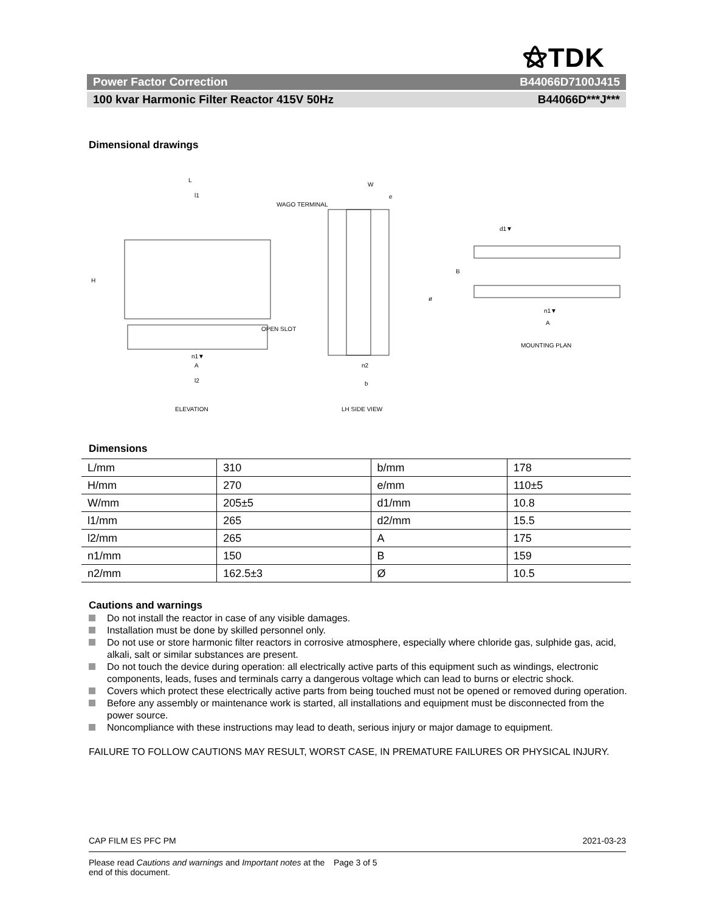⚝TDK
Power Factor Correction B44066D7100J415
100 kvar Harmonic Filter Reactor 415V 50Hz B44066D***J***
Dimensional drawings
L
l1
WAGO TERMINAL
H
OPEN SLOT
n1▼
A
l2
ELEVATION
W
e
ø
n2
b
LH SIDE VIEW
d1▼
B
n1▼
A
MOUNTING PLAN
Dimensions
| L/mm | 310 | b/mm | 178 |
| H/mm | 270 | e/mm | 110±5 |
| W/mm | 205±5 | d1/mm | 10.8 |
| l1/mm | 265 | d2/mm | 15.5 |
| l2/mm | 265 | A | 175 |
| n1/mm | 150 | B | 159 |
| n2/mm | 162.5±3 | Ø | 10.5 |
Cautions and warnings
Do not install the reactor in case of any visible damages.
Installation must be done by skilled personnel only.
Do not use or store harmonic filter reactors in corrosive atmosphere, especially where chloride gas, sulphide gas, acid, alkali, salt or similar substances are present.
Do not touch the device during operation: all electrically active parts of this equipment such as windings, electronic components, leads, fuses and terminals carry a dangerous voltage which can lead to burns or electric shock.
Covers which protect these electrically active parts from being touched must not be opened or removed during operation.
Before any assembly or maintenance work is started, all installations and equipment must be disconnected from the power source.
Noncompliance with these instructions may lead to death, serious injury or major damage to equipment.
FAILURE TO FOLLOW CAUTIONS MAY RESULT, WORST CASE, IN PREMATURE FAILURES OR PHYSICAL INJURY.
CAP FILM ES PFC PM 2021-03-23
Please read Cautions and warnings and Important notes at the end of this document. Page 3 of 5